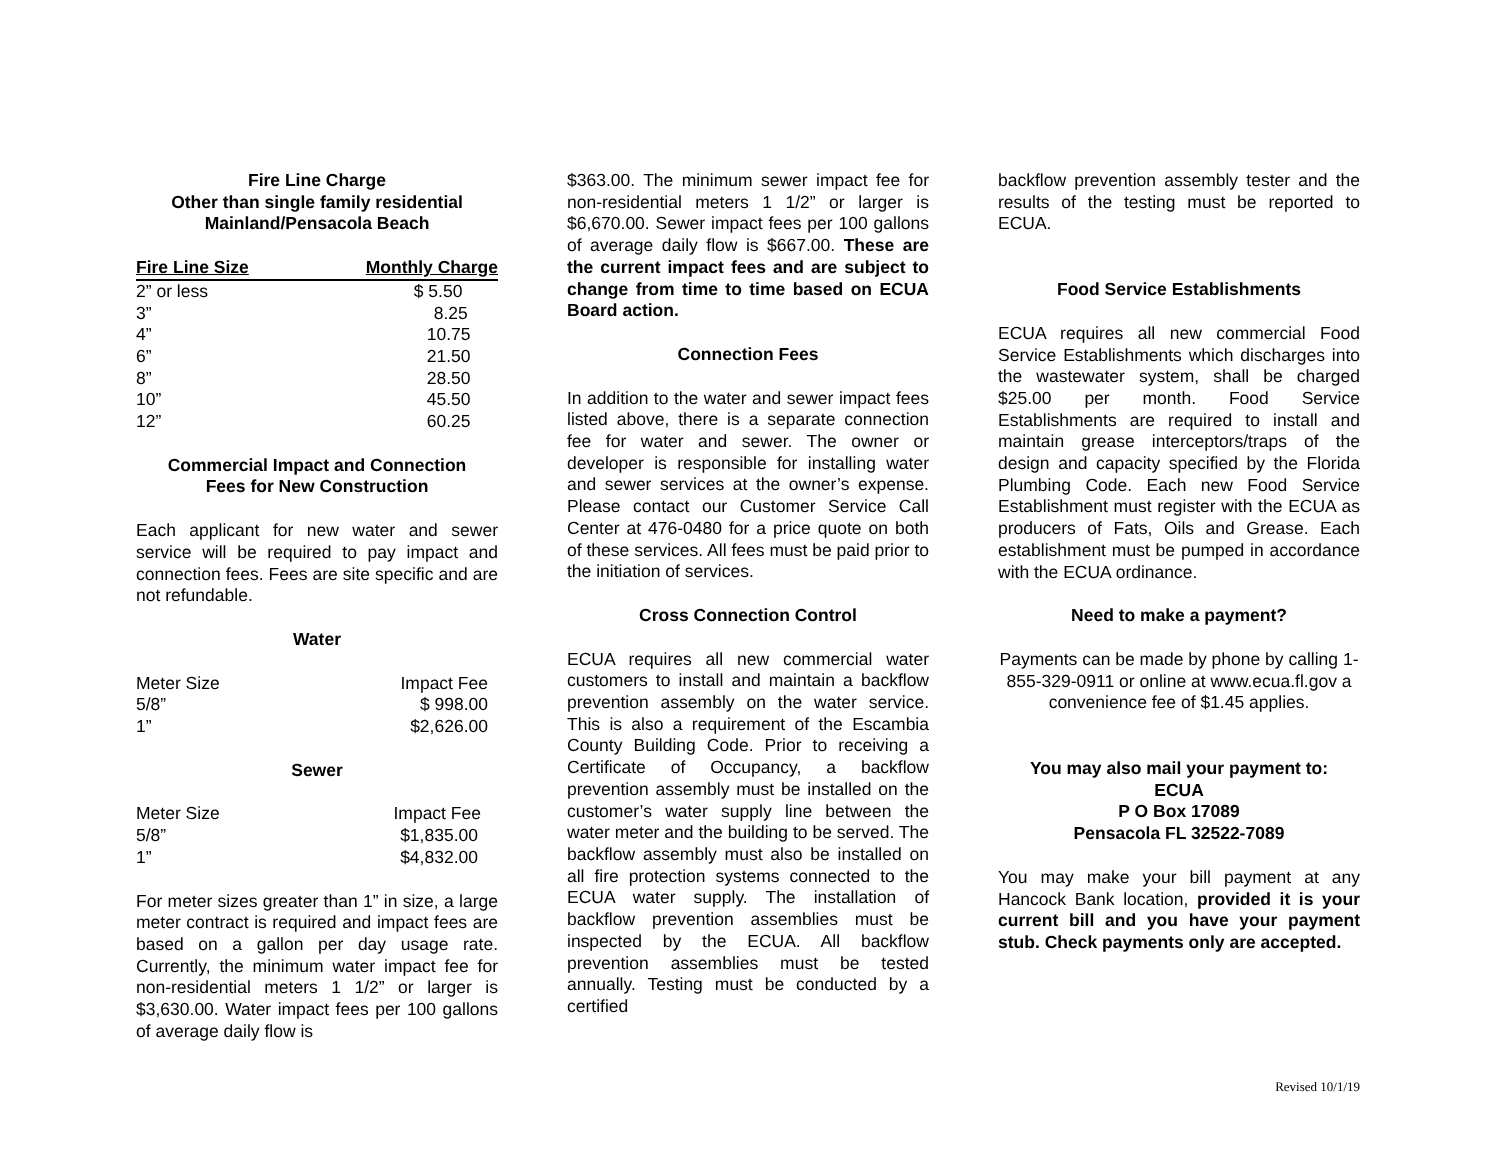Fire Line Charge
Other than single family residential
Mainland/Pensacola Beach
| Fire Line Size | Monthly Charge |
| --- | --- |
| 2” or less | $ 5.50 |
| 3” | 8.25 |
| 4” | 10.75 |
| 6” | 21.50 |
| 8” | 28.50 |
| 10” | 45.50 |
| 12” | 60.25 |
Commercial Impact and Connection
Fees for New Construction
Each applicant for new water and sewer service will be required to pay impact and connection fees. Fees are site specific and are not refundable.
Water
| Meter Size | Impact Fee |
| 5/8” | $ 998.00 |
| 1” | $2,626.00 |
Sewer
| Meter Size | Impact Fee |
| 5/8” | $1,835.00 |
| 1” | $4,832.00 |
For meter sizes greater than 1” in size, a large meter contract is required and impact fees are based on a gallon per day usage rate. Currently, the minimum water impact fee for non-residential meters 1 1/2” or larger is $3,630.00. Water impact fees per 100 gallons of average daily flow is
$363.00. The minimum sewer impact fee for non-residential meters 1 1/2” or larger is $6,670.00. Sewer impact fees per 100 gallons of average daily flow is $667.00. These are the current impact fees and are subject to change from time to time based on ECUA Board action.
Connection Fees
In addition to the water and sewer impact fees listed above, there is a separate connection fee for water and sewer. The owner or developer is responsible for installing water and sewer services at the owner’s expense. Please contact our Customer Service Call Center at 476-0480 for a price quote on both of these services. All fees must be paid prior to the initiation of services.
Cross Connection Control
ECUA requires all new commercial water customers to install and maintain a backflow prevention assembly on the water service. This is also a requirement of the Escambia County Building Code. Prior to receiving a Certificate of Occupancy, a backflow prevention assembly must be installed on the customer’s water supply line between the water meter and the building to be served. The backflow assembly must also be installed on all fire protection systems connected to the ECUA water supply. The installation of backflow prevention assemblies must be inspected by the ECUA. All backflow prevention assemblies must be tested annually. Testing must be conducted by a certified
backflow prevention assembly tester and the results of the testing must be reported to ECUA.
Food Service Establishments
ECUA requires all new commercial Food Service Establishments which discharges into the wastewater system, shall be charged $25.00 per month. Food Service Establishments are required to install and maintain grease interceptors/traps of the design and capacity specified by the Florida Plumbing Code. Each new Food Service Establishment must register with the ECUA as producers of Fats, Oils and Grease. Each establishment must be pumped in accordance with the ECUA ordinance.
Need to make a payment?
Payments can be made by phone by calling 1-855-329-0911 or online at www.ecua.fl.gov a convenience fee of $1.45 applies.
You may also mail your payment to:
ECUA
P O Box 17089
Pensacola FL 32522-7089
You may make your bill payment at any Hancock Bank location, provided it is your current bill and you have your payment stub. Check payments only are accepted.
Revised 10/1/19